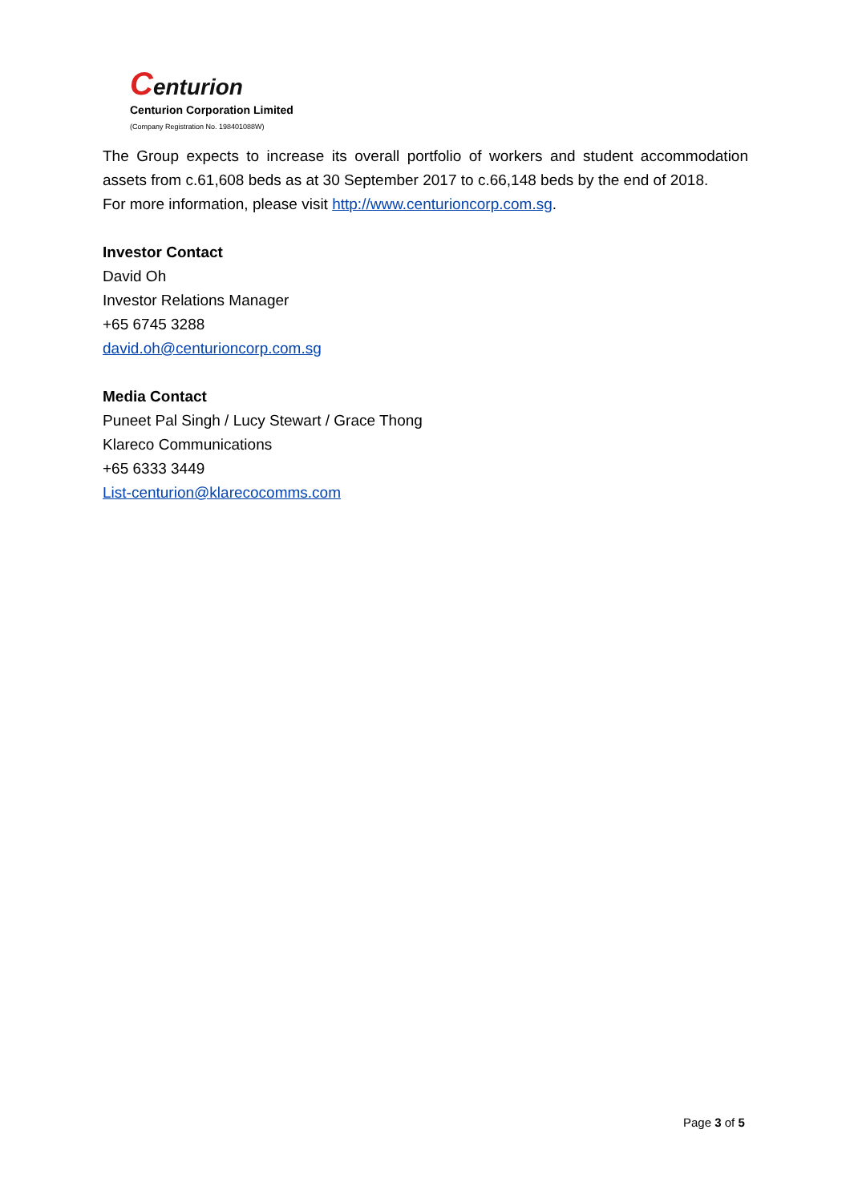Centurion
Centurion Corporation Limited
(Company Registration No. 198401088W)
The Group expects to increase its overall portfolio of workers and student accommodation assets from c.61,608 beds as at 30 September 2017 to c.66,148 beds by the end of 2018.
For more information, please visit http://www.centurioncorp.com.sg.
Investor Contact
David Oh
Investor Relations Manager
+65 6745 3288
david.oh@centurioncorp.com.sg
Media Contact
Puneet Pal Singh / Lucy Stewart / Grace Thong
Klareco Communications
+65 6333 3449
List-centurion@klarecocomms.com
Page 3 of 5